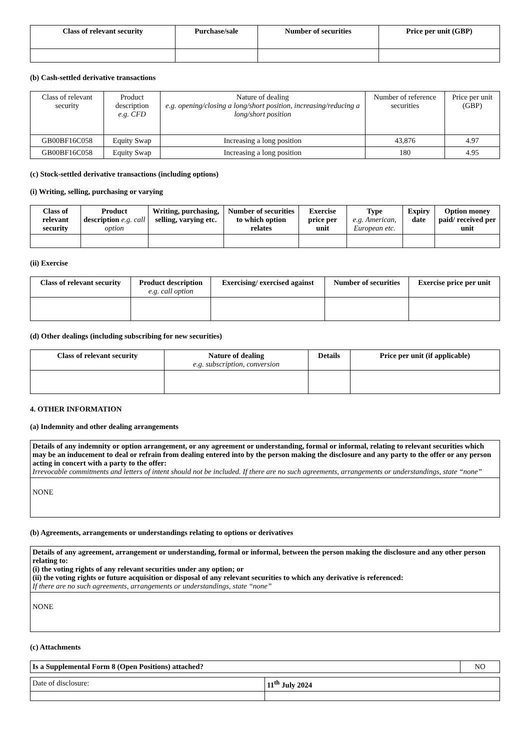| Class of relevant security | Purchase/sale | Number of securities | Price per unit (GBP) |
| --- | --- | --- | --- |
(b) Cash-settled derivative transactions
| Class of relevant security | Product description e.g. CFD | Nature of dealing e.g. opening/closing a long/short position, increasing/reducing a long/short position | Number of reference securities | Price per unit (GBP) |
| GB00BF16C058 | Equity Swap | Increasing a long position | 43,876 | 4.97 |
| GB00BF16C058 | Equity Swap | Increasing a long position | 180 | 4.95 |
(c) Stock-settled derivative transactions (including options)
(i) Writing, selling, purchasing or varying
| Class of relevant security | Product description e.g. call option | Writing, purchasing, selling, varying etc. | Number of securities to which option relates | Exercise price per unit | Type e.g. American, European etc. | Expiry date | Option money paid/ received per unit |
| --- | --- | --- | --- | --- | --- | --- | --- |
(ii) Exercise
| Class of relevant security | Product description e.g. call option | Exercising/ exercised against | Number of securities | Exercise price per unit |
| --- | --- | --- | --- | --- |
(d) Other dealings (including subscribing for new securities)
| Class of relevant security | Nature of dealing e.g. subscription, conversion | Details | Price per unit (if applicable) |
| --- | --- | --- | --- |
4. OTHER INFORMATION
(a) Indemnity and other dealing arrangements
| Details of any indemnity or option arrangement, or any agreement or understanding, formal or informal, relating to relevant securities which may be an inducement to deal or refrain from dealing entered into by the person making the disclosure and any party to the offer or any person acting in concert with a party to the offer: Irrevocable commitments and letters of intent should not be included. If there are no such agreements, arrangements or understandings, state “none” |
| NONE |
(b) Agreements, arrangements or understandings relating to options or derivatives
| Details of any agreement, arrangement or understanding, formal or informal, between the person making the disclosure and any other person relating to: (i) the voting rights of any relevant securities under any option; or (ii) the voting rights or future acquisition or disposal of any relevant securities to which any derivative is referenced: If there are no such agreements, arrangements or understandings, state “none” |
| NONE |
(c) Attachments
| Is a Supplemental Form 8 (Open Positions) attached? | NO |
| Date of disclosure: | 11<sup>th</sup> July 2024 |